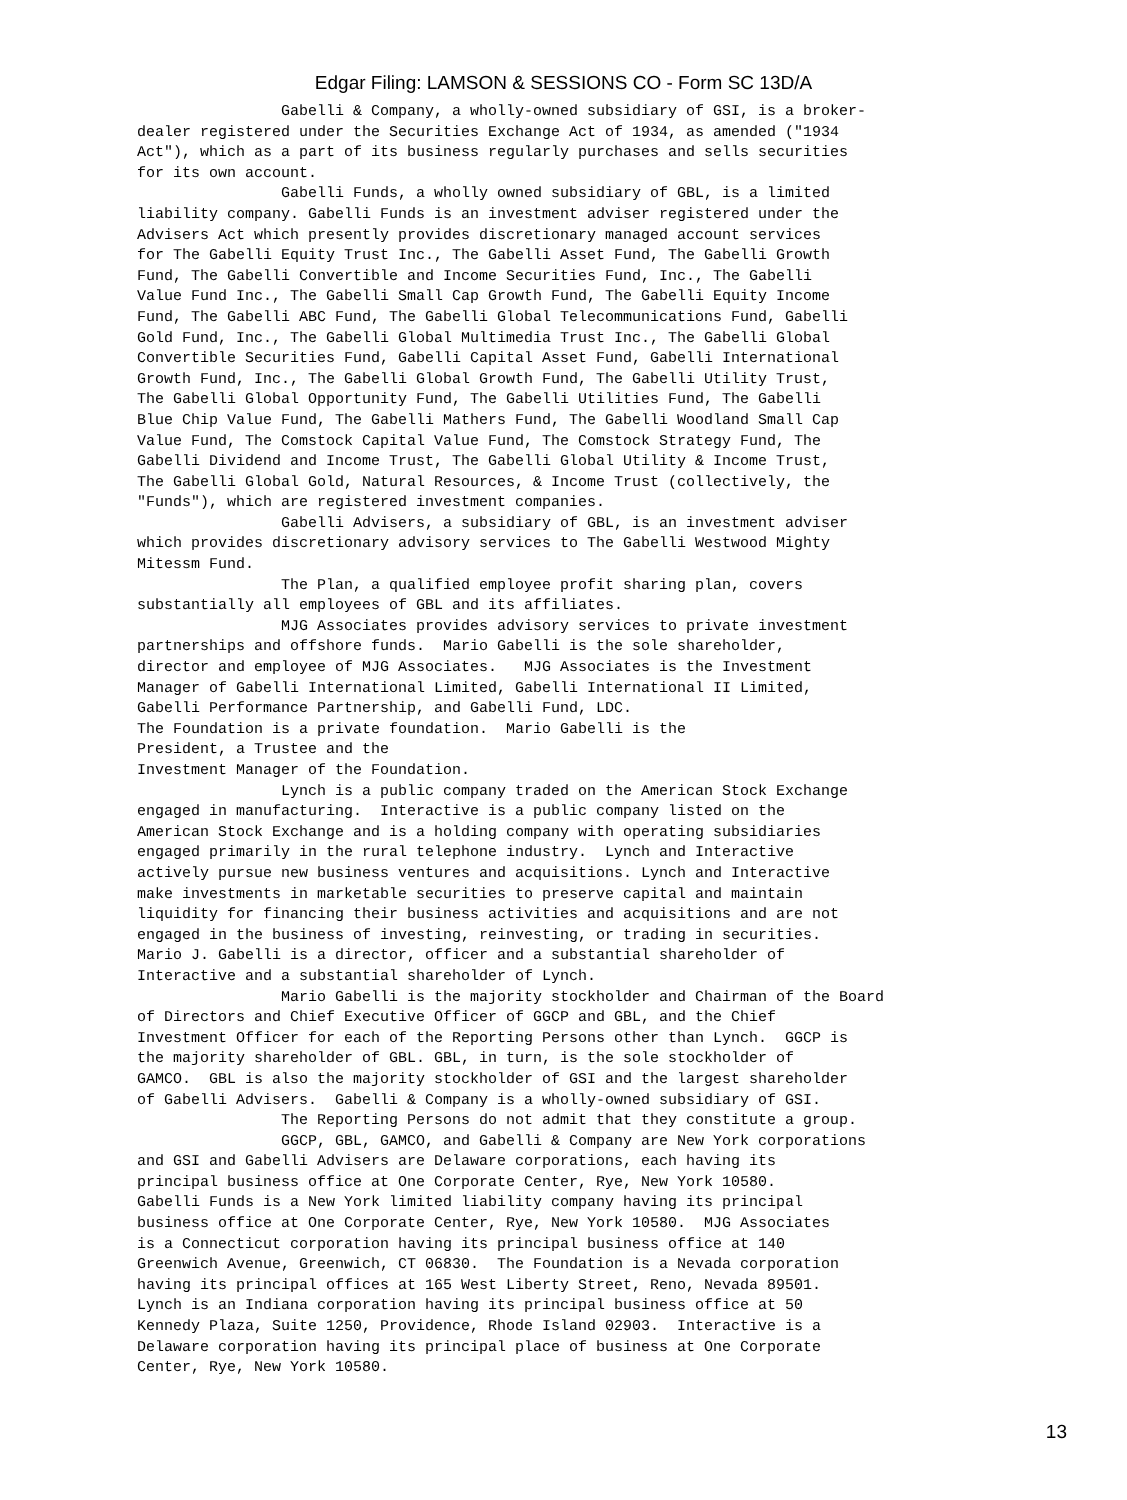Edgar Filing: LAMSON & SESSIONS CO - Form SC 13D/A
                Gabelli & Company, a wholly-owned subsidiary of GSI, is a broker-
dealer registered under the Securities Exchange Act of 1934, as amended ("1934
Act"), which as a part of its business regularly purchases and sells securities
for its own account.
                Gabelli Funds, a wholly owned subsidiary of GBL, is a limited
liability company. Gabelli Funds is an investment adviser registered under the
Advisers Act which presently provides discretionary managed account services
for The Gabelli Equity Trust Inc., The Gabelli Asset Fund, The Gabelli Growth
Fund, The Gabelli Convertible and Income Securities Fund, Inc., The Gabelli
Value Fund Inc., The Gabelli Small Cap Growth Fund, The Gabelli Equity Income
Fund, The Gabelli ABC Fund, The Gabelli Global Telecommunications Fund, Gabelli
Gold Fund, Inc., The Gabelli Global Multimedia Trust Inc., The Gabelli Global
Convertible Securities Fund, Gabelli Capital Asset Fund, Gabelli International
Growth Fund, Inc., The Gabelli Global Growth Fund, The Gabelli Utility Trust,
The Gabelli Global Opportunity Fund, The Gabelli Utilities Fund, The Gabelli
Blue Chip Value Fund, The Gabelli Mathers Fund, The Gabelli Woodland Small Cap
Value Fund, The Comstock Capital Value Fund, The Comstock Strategy Fund, The
Gabelli Dividend and Income Trust, The Gabelli Global Utility & Income Trust,
The Gabelli Global Gold, Natural Resources, & Income Trust (collectively, the
"Funds"), which are registered investment companies.
                Gabelli Advisers, a subsidiary of GBL, is an investment adviser
which provides discretionary advisory services to The Gabelli Westwood Mighty
Mitessm Fund.
                The Plan, a qualified employee profit sharing plan, covers
substantially all employees of GBL and its affiliates.
                MJG Associates provides advisory services to private investment
partnerships and offshore funds.  Mario Gabelli is the sole shareholder,
director and employee of MJG Associates.   MJG Associates is the Investment
Manager of Gabelli International Limited, Gabelli International II Limited,
Gabelli Performance Partnership, and Gabelli Fund, LDC.
The Foundation is a private foundation.  Mario Gabelli is the
President, a Trustee and the
Investment Manager of the Foundation.
                Lynch is a public company traded on the American Stock Exchange
engaged in manufacturing.  Interactive is a public company listed on the
American Stock Exchange and is a holding company with operating subsidiaries
engaged primarily in the rural telephone industry.  Lynch and Interactive
actively pursue new business ventures and acquisitions. Lynch and Interactive
make investments in marketable securities to preserve capital and maintain
liquidity for financing their business activities and acquisitions and are not
engaged in the business of investing, reinvesting, or trading in securities.
Mario J. Gabelli is a director, officer and a substantial shareholder of
Interactive and a substantial shareholder of Lynch.
                Mario Gabelli is the majority stockholder and Chairman of the Board
of Directors and Chief Executive Officer of GGCP and GBL, and the Chief
Investment Officer for each of the Reporting Persons other than Lynch.  GGCP is
the majority shareholder of GBL. GBL, in turn, is the sole stockholder of
GAMCO.  GBL is also the majority stockholder of GSI and the largest shareholder
of Gabelli Advisers.  Gabelli & Company is a wholly-owned subsidiary of GSI.
                The Reporting Persons do not admit that they constitute a group.
                GGCP, GBL, GAMCO, and Gabelli & Company are New York corporations
and GSI and Gabelli Advisers are Delaware corporations, each having its
principal business office at One Corporate Center, Rye, New York 10580.
Gabelli Funds is a New York limited liability company having its principal
business office at One Corporate Center, Rye, New York 10580.  MJG Associates
is a Connecticut corporation having its principal business office at 140
Greenwich Avenue, Greenwich, CT 06830.  The Foundation is a Nevada corporation
having its principal offices at 165 West Liberty Street, Reno, Nevada 89501.
Lynch is an Indiana corporation having its principal business office at 50
Kennedy Plaza, Suite 1250, Providence, Rhode Island 02903.  Interactive is a
Delaware corporation having its principal place of business at One Corporate
Center, Rye, New York 10580.
13